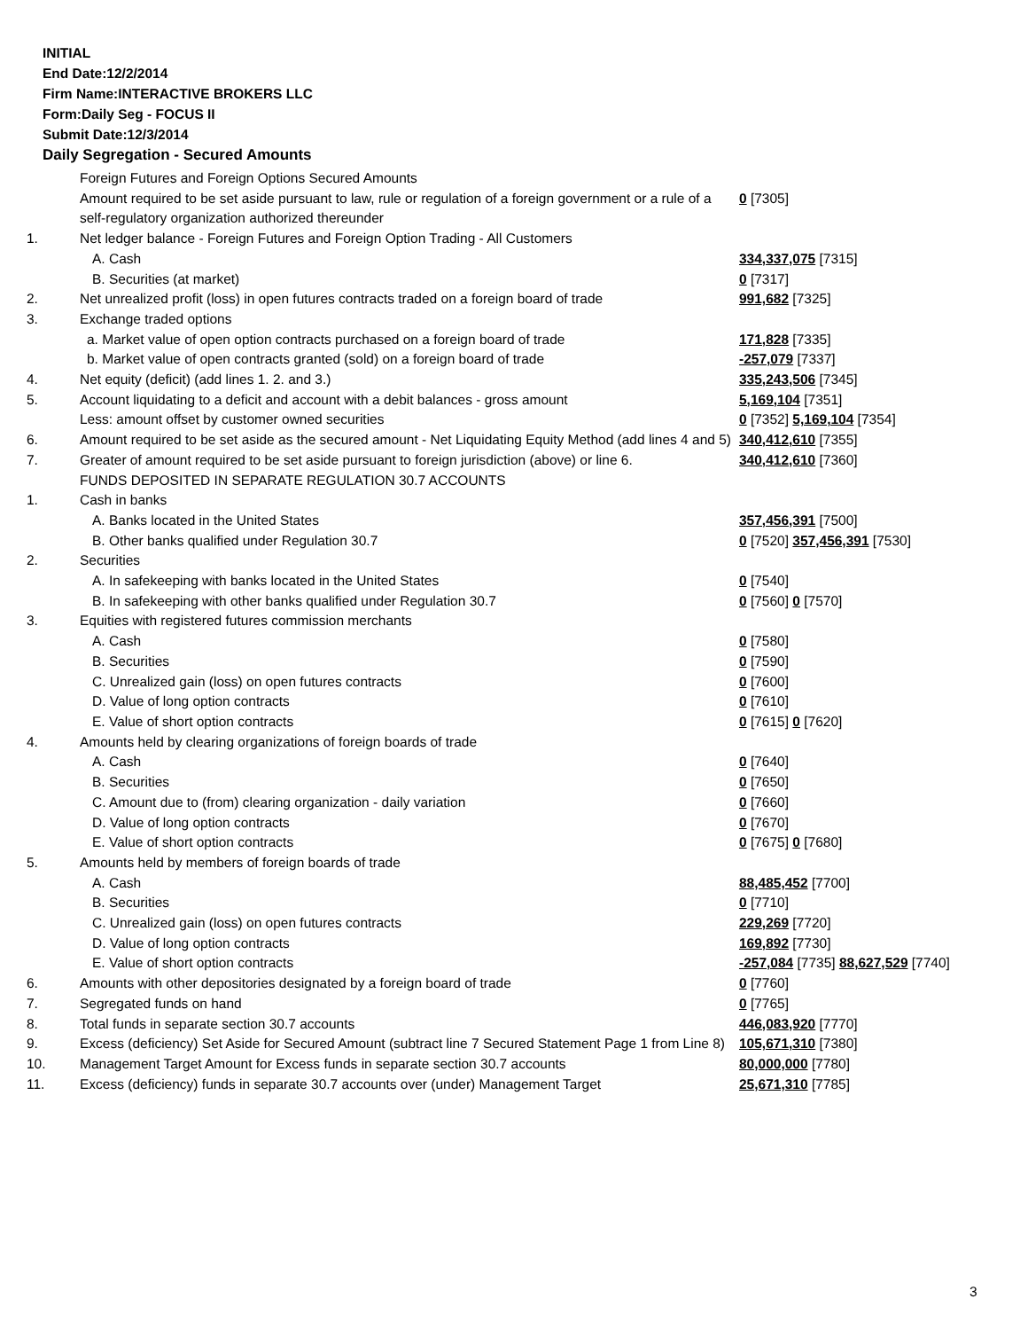INITIAL
End Date:12/2/2014
Firm Name:INTERACTIVE BROKERS LLC
Form:Daily Seg - FOCUS II
Submit Date:12/3/2014
Daily Segregation - Secured Amounts
| | Foreign Futures and Foreign Options Secured Amounts | |
| | Amount required to be set aside pursuant to law, rule or regulation of a foreign government or a rule of a self-regulatory organization authorized thereunder | 0 [7305] |
| 1. | Net ledger balance - Foreign Futures and Foreign Option Trading - All Customers | |
| | A. Cash | 334,337,075 [7315] |
| | B. Securities (at market) | 0 [7317] |
| 2. | Net unrealized profit (loss) in open futures contracts traded on a foreign board of trade | 991,682 [7325] |
| 3. | Exchange traded options | |
| | a. Market value of open option contracts purchased on a foreign board of trade | 171,828 [7335] |
| | b. Market value of open contracts granted (sold) on a foreign board of trade | -257,079 [7337] |
| 4. | Net equity (deficit) (add lines 1. 2. and 3.) | 335,243,506 [7345] |
| 5. | Account liquidating to a deficit and account with a debit balances - gross amount | 5,169,104 [7351] |
| | Less: amount offset by customer owned securities | 0 [7352] 5,169,104 [7354] |
| 6. | Amount required to be set aside as the secured amount - Net Liquidating Equity Method (add lines 4 and 5) | 340,412,610 [7355] |
| 7. | Greater of amount required to be set aside pursuant to foreign jurisdiction (above) or line 6. | 340,412,610 [7360] |
| | FUNDS DEPOSITED IN SEPARATE REGULATION 30.7 ACCOUNTS | |
| 1. | Cash in banks | |
| | A. Banks located in the United States | 357,456,391 [7500] |
| | B. Other banks qualified under Regulation 30.7 | 0 [7520] 357,456,391 [7530] |
| 2. | Securities | |
| | A. In safekeeping with banks located in the United States | 0 [7540] |
| | B. In safekeeping with other banks qualified under Regulation 30.7 | 0 [7560] 0 [7570] |
| 3. | Equities with registered futures commission merchants | |
| | A. Cash | 0 [7580] |
| | B. Securities | 0 [7590] |
| | C. Unrealized gain (loss) on open futures contracts | 0 [7600] |
| | D. Value of long option contracts | 0 [7610] |
| | E. Value of short option contracts | 0 [7615] 0 [7620] |
| 4. | Amounts held by clearing organizations of foreign boards of trade | |
| | A. Cash | 0 [7640] |
| | B. Securities | 0 [7650] |
| | C. Amount due to (from) clearing organization - daily variation | 0 [7660] |
| | D. Value of long option contracts | 0 [7670] |
| | E. Value of short option contracts | 0 [7675] 0 [7680] |
| 5. | Amounts held by members of foreign boards of trade | |
| | A. Cash | 88,485,452 [7700] |
| | B. Securities | 0 [7710] |
| | C. Unrealized gain (loss) on open futures contracts | 229,269 [7720] |
| | D. Value of long option contracts | 169,892 [7730] |
| | E. Value of short option contracts | -257,084 [7735] 88,627,529 [7740] |
| 6. | Amounts with other depositories designated by a foreign board of trade | 0 [7760] |
| 7. | Segregated funds on hand | 0 [7765] |
| 8. | Total funds in separate section 30.7 accounts | 446,083,920 [7770] |
| 9. | Excess (deficiency) Set Aside for Secured Amount (subtract line 7 Secured Statement Page 1 from Line 8) | 105,671,310 [7380] |
| 10. | Management Target Amount for Excess funds in separate section 30.7 accounts | 80,000,000 [7780] |
| 11. | Excess (deficiency) funds in separate 30.7 accounts over (under) Management Target | 25,671,310 [7785] |
3